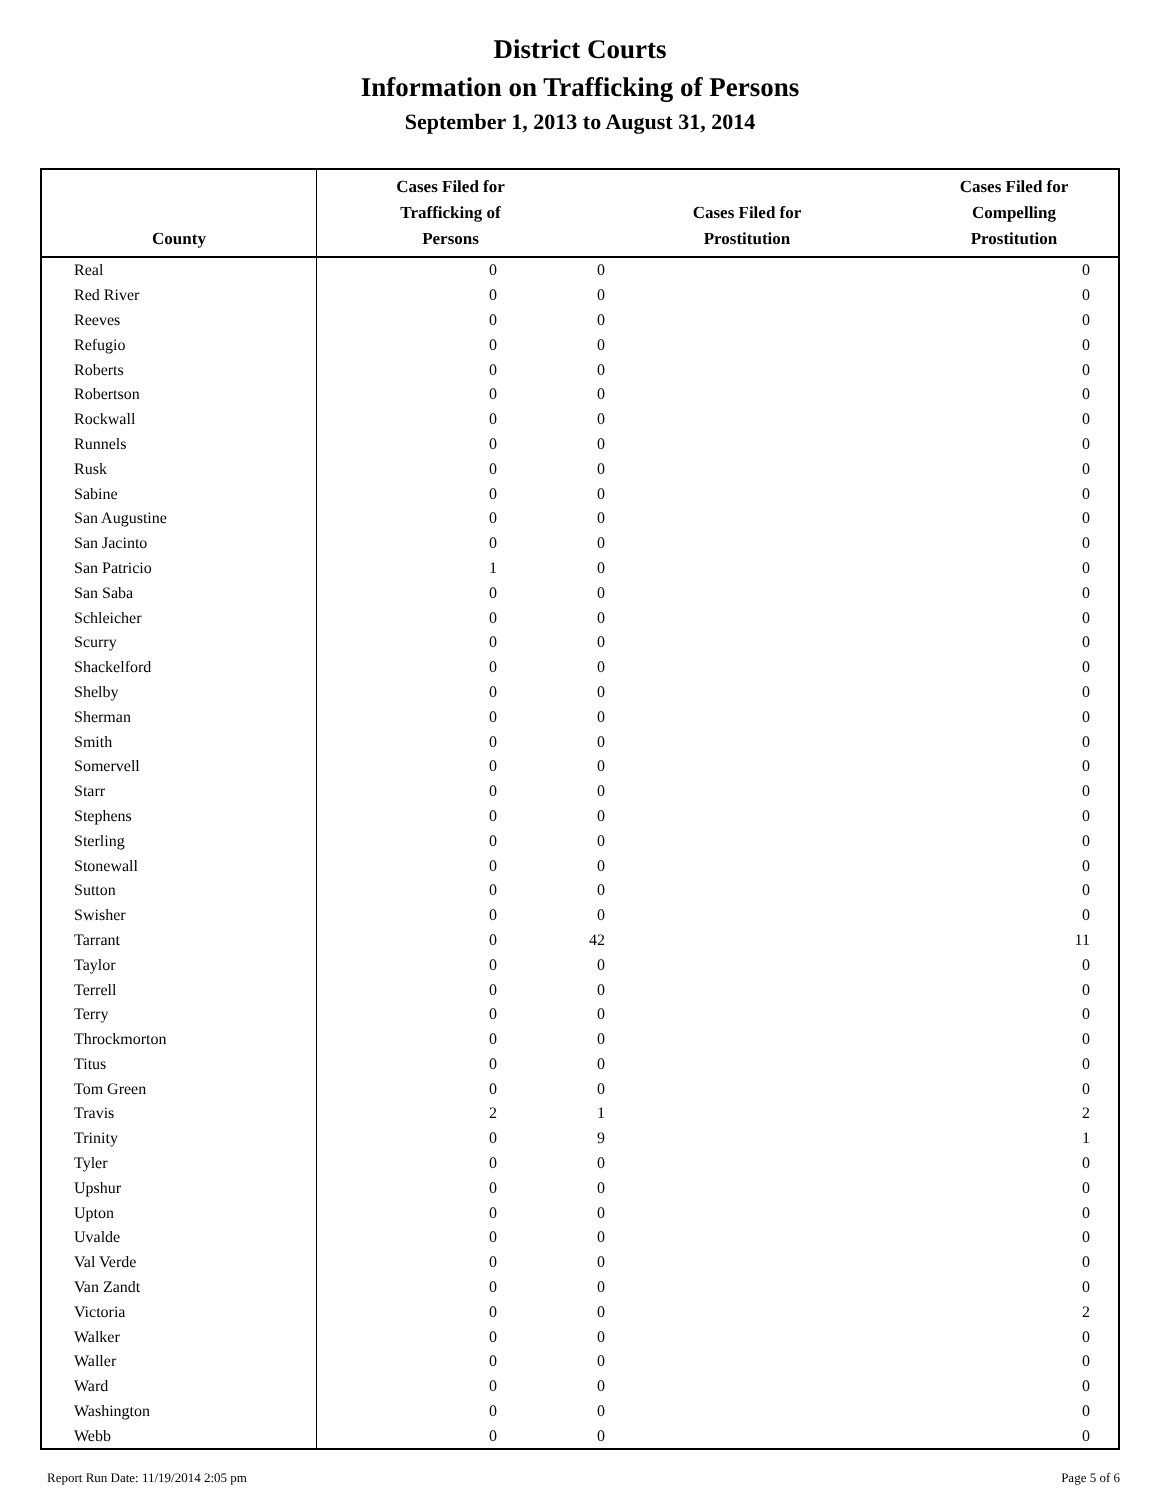District Courts
Information on Trafficking of Persons
September 1, 2013 to August 31, 2014
| County | Cases Filed for Trafficking of Persons | Cases Filed for Prostitution | Cases Filed for Compelling Prostitution |
| --- | --- | --- | --- |
| Real | 0 | 0 | 0 |
| Red River | 0 | 0 | 0 |
| Reeves | 0 | 0 | 0 |
| Refugio | 0 | 0 | 0 |
| Roberts | 0 | 0 | 0 |
| Robertson | 0 | 0 | 0 |
| Rockwall | 0 | 0 | 0 |
| Runnels | 0 | 0 | 0 |
| Rusk | 0 | 0 | 0 |
| Sabine | 0 | 0 | 0 |
| San Augustine | 0 | 0 | 0 |
| San Jacinto | 0 | 0 | 0 |
| San Patricio | 1 | 0 | 0 |
| San Saba | 0 | 0 | 0 |
| Schleicher | 0 | 0 | 0 |
| Scurry | 0 | 0 | 0 |
| Shackelford | 0 | 0 | 0 |
| Shelby | 0 | 0 | 0 |
| Sherman | 0 | 0 | 0 |
| Smith | 0 | 0 | 0 |
| Somervell | 0 | 0 | 0 |
| Starr | 0 | 0 | 0 |
| Stephens | 0 | 0 | 0 |
| Sterling | 0 | 0 | 0 |
| Stonewall | 0 | 0 | 0 |
| Sutton | 0 | 0 | 0 |
| Swisher | 0 | 0 | 0 |
| Tarrant | 0 | 42 | 11 |
| Taylor | 0 | 0 | 0 |
| Terrell | 0 | 0 | 0 |
| Terry | 0 | 0 | 0 |
| Throckmorton | 0 | 0 | 0 |
| Titus | 0 | 0 | 0 |
| Tom Green | 0 | 0 | 0 |
| Travis | 2 | 1 | 2 |
| Trinity | 0 | 9 | 1 |
| Tyler | 0 | 0 | 0 |
| Upshur | 0 | 0 | 0 |
| Upton | 0 | 0 | 0 |
| Uvalde | 0 | 0 | 0 |
| Val Verde | 0 | 0 | 0 |
| Van Zandt | 0 | 0 | 0 |
| Victoria | 0 | 0 | 2 |
| Walker | 0 | 0 | 0 |
| Waller | 0 | 0 | 0 |
| Ward | 0 | 0 | 0 |
| Washington | 0 | 0 | 0 |
| Webb | 0 | 0 | 0 |
Report Run Date: 11/19/2014 2:05 pm Page 5 of 6